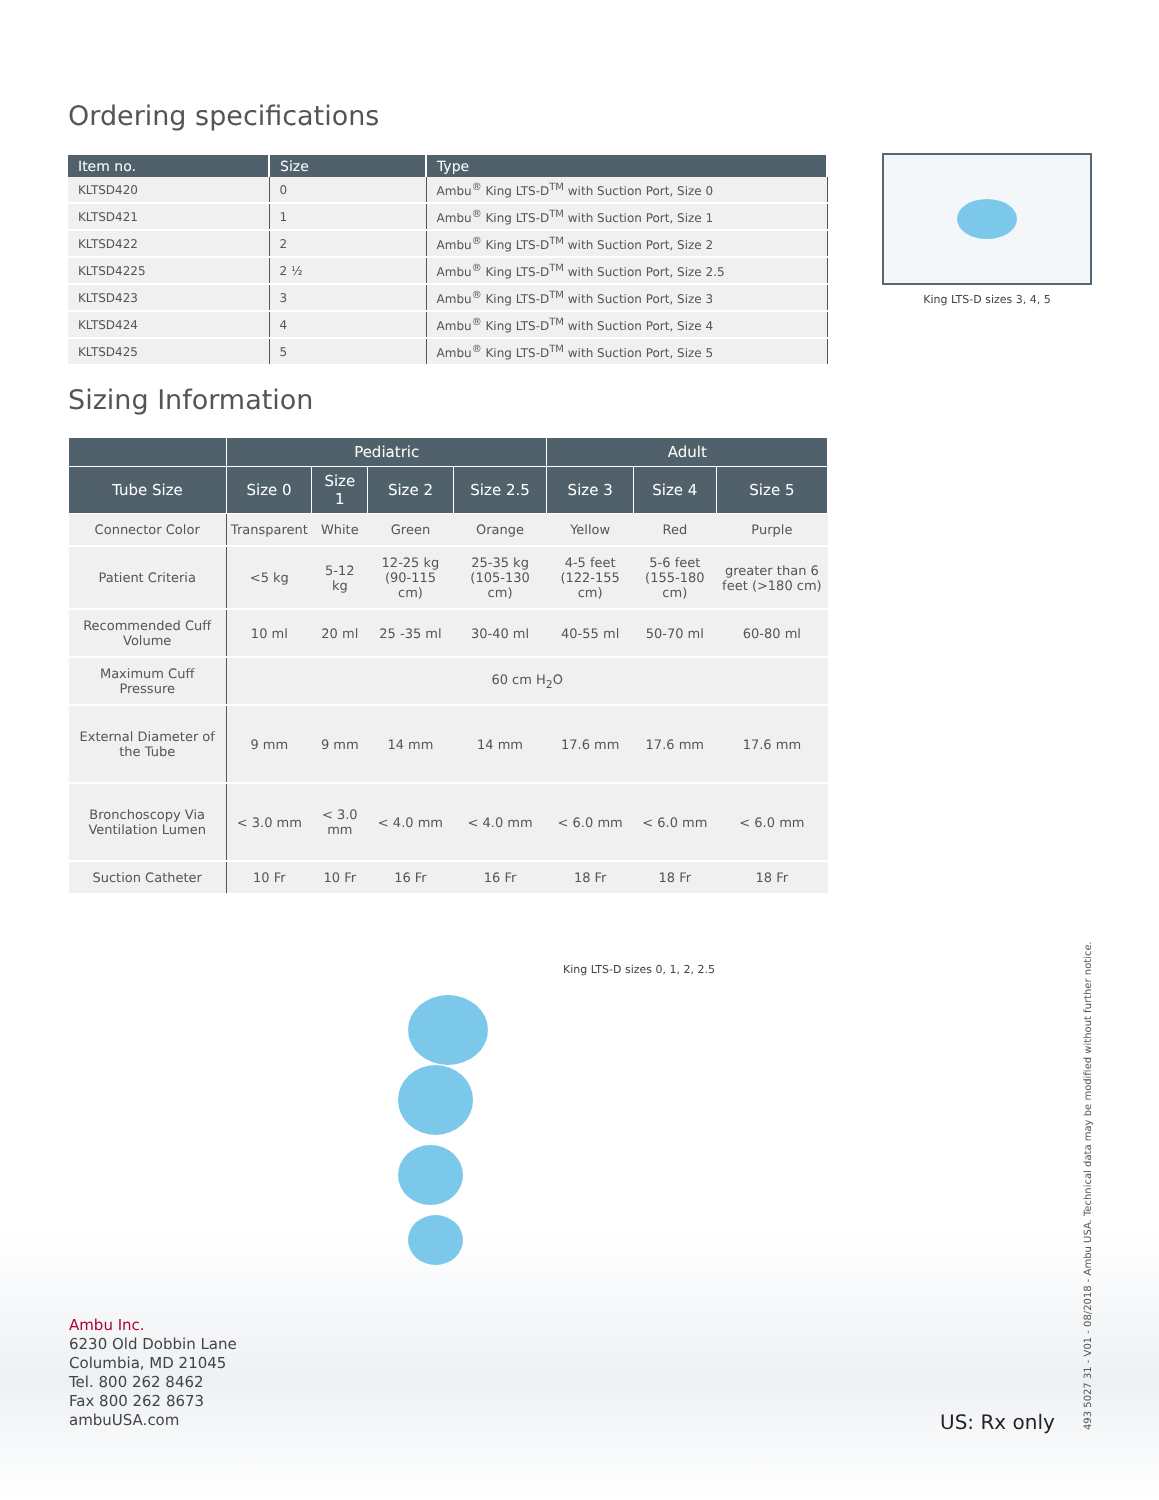Ordering specifications
| Item no. | Size | Type |
| --- | --- | --- |
| KLTSD420 | 0 | Ambu<sup>®</sup> King LTS-D<sup>TM</sup> with Suction Port, Size 0 |
| KLTSD421 | 1 | Ambu<sup>®</sup> King LTS-D<sup>TM</sup> with Suction Port, Size 1 |
| KLTSD422 | 2 | Ambu<sup>®</sup> King LTS-D<sup>TM</sup> with Suction Port, Size 2 |
| KLTSD4225 | 2 ½ | Ambu<sup>®</sup> King LTS-D<sup>TM</sup> with Suction Port, Size 2.5 |
| KLTSD423 | 3 | Ambu<sup>®</sup> King LTS-D<sup>TM</sup> with Suction Port, Size 3 |
| KLTSD424 | 4 | Ambu<sup>®</sup> King LTS-D<sup>TM</sup> with Suction Port, Size 4 |
| KLTSD425 | 5 | Ambu<sup>®</sup> King LTS-D<sup>TM</sup> with Suction Port, Size 5 |
Sizing Information
| | Pediatric | | | | Adult | | |
| --- | --- | --- | --- | --- | --- | --- | --- |
| Tube Size | Size 0 | Size 1 | Size 2 | Size 2.5 | Size 3 | Size 4 | Size 5 |
| Connector Color | Transparent | White | Green | Orange | Yellow | Red | Purple |
| Patient Criteria | <5 kg | 5-12 kg | 12-25 kg (90-115 cm) | 25-35 kg (105-130 cm) | 4-5 feet (122-155 cm) | 5-6 feet (155-180 cm) | greater than 6 feet (>180 cm) |
| Recommended Cuff Volume | 10 ml | 20 ml | 25 -35 ml | 30-40 ml | 40-55 ml | 50-70 ml | 60-80 ml |
| Maximum Cuff Pressure | 60 cm H<sub>2</sub>O | | | | | | |
| External Diameter of the Tube | 9 mm | 9 mm | 14 mm | 14 mm | 17.6 mm | 17.6 mm | 17.6 mm |
| Bronchoscopy Via Ventilation Lumen | < 3.0 mm | < 3.0 mm | < 4.0 mm | < 4.0 mm | < 6.0 mm | < 6.0 mm | < 6.0 mm |
| Suction Catheter | 10 Fr | 10 Fr | 16 Fr | 16 Fr | 18 Fr | 18 Fr | 18 Fr |
King LTS-D sizes 0, 1, 2, 2.5
King LTS-D sizes 3, 4, 5
Ambu Inc.
6230 Old Dobbin Lane
Columbia, MD 21045
Tel. 800 262 8462
Fax 800 262 8673
ambuUSA.com
US: Rx only
493 5027 31 - V01 - 08/2018 - Ambu USA. Technical data may be modified without further notice.